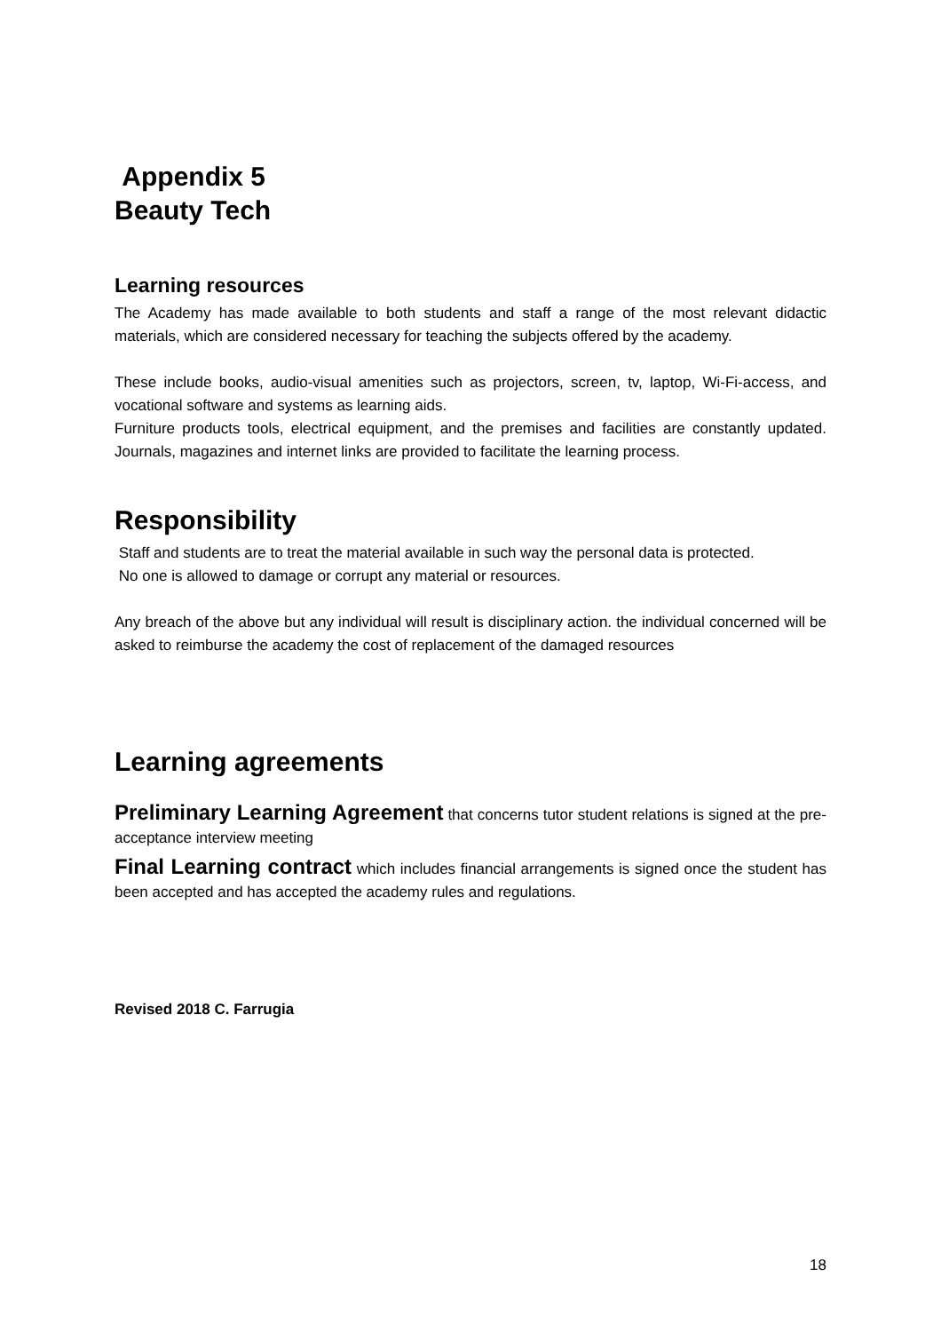Appendix 5
Beauty Tech
Learning resources
The Academy has made available to both students and staff a range of the most relevant didactic materials, which are considered necessary for teaching the subjects offered by the academy.
These include books, audio-visual amenities such as projectors, screen, tv, laptop, Wi-Fi-access, and vocational software and systems as learning aids.
Furniture products tools, electrical equipment, and the premises and facilities are constantly updated. Journals, magazines and internet links are provided to facilitate the learning process.
Responsibility
Staff and students are to treat the material available in such way the personal data is protected.
No one is allowed to damage or corrupt any material or resources.
Any breach of the above but any individual will result is disciplinary action. the individual concerned will be asked to reimburse the academy the cost of replacement of the damaged resources
Learning agreements
Preliminary Learning Agreement that concerns tutor student relations is signed at the pre-acceptance interview meeting
Final Learning contract which includes financial arrangements is signed once the student has been accepted and has accepted the academy rules and regulations.
Revised 2018 C. Farrugia
18